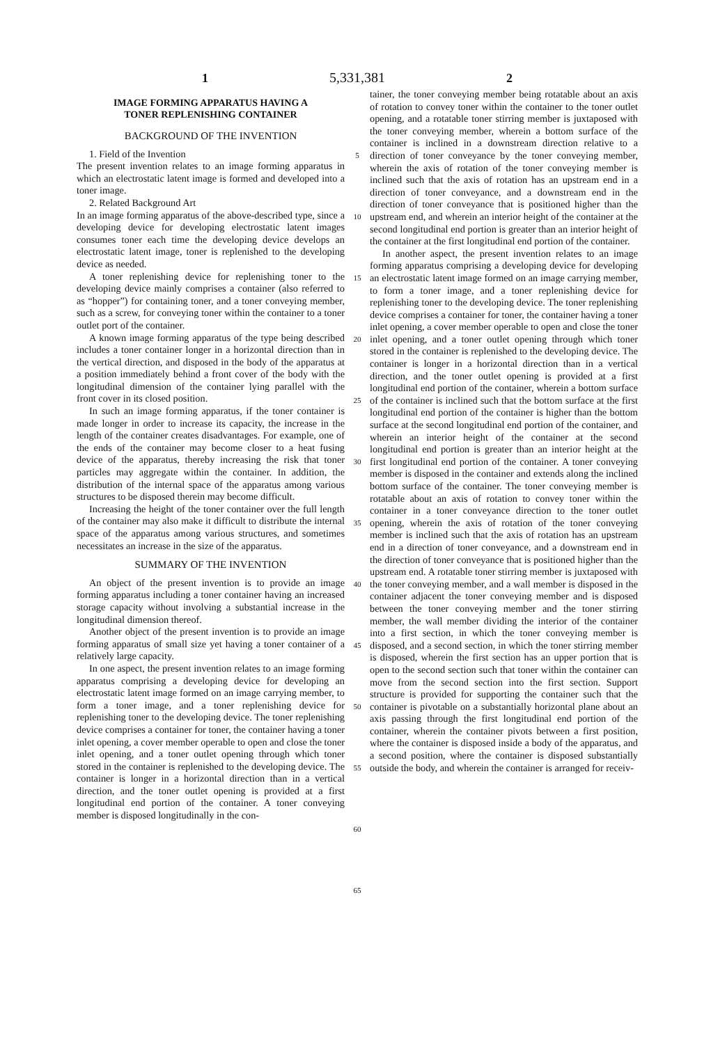1 5,331,381 2
IMAGE FORMING APPARATUS HAVING A
TONER REPLENISHING CONTAINER
BACKGROUND OF THE INVENTION
1. Field of the Invention
The present invention relates to an image forming apparatus in which an electrostatic latent image is formed and developed into a toner image.
2. Related Background Art
In an image forming apparatus of the above-described type, since a developing device for developing electrostatic latent images consumes toner each time the developing device develops an electrostatic latent image, toner is replenished to the developing device as needed.
A toner replenishing device for replenishing toner to the developing device mainly comprises a container (also referred to as “hopper”) for containing toner, and a toner conveying member, such as a screw, for conveying toner within the container to a toner outlet port of the container.
A known image forming apparatus of the type being described includes a toner container longer in a horizontal direction than in the vertical direction, and disposed in the body of the apparatus at a position immediately behind a front cover of the body with the longitudinal dimension of the container lying parallel with the front cover in its closed position.
In such an image forming apparatus, if the toner container is made longer in order to increase its capacity, the increase in the length of the container creates disadvantages. For example, one of the ends of the container may become closer to a heat fusing device of the apparatus, thereby increasing the risk that toner particles may aggregate within the container. In addition, the distribution of the internal space of the apparatus among various structures to be disposed therein may become difficult.
Increasing the height of the toner container over the full length of the container may also make it difficult to distribute the internal space of the apparatus among various structures, and sometimes necessitates an increase in the size of the apparatus.
SUMMARY OF THE INVENTION
An object of the present invention is to provide an image forming apparatus including a toner container having an increased storage capacity without involving a substantial increase in the longitudinal dimension thereof.
Another object of the present invention is to provide an image forming apparatus of small size yet having a toner container of a relatively large capacity.
In one aspect, the present invention relates to an image forming apparatus comprising a developing device for developing an electrostatic latent image formed on an image carrying member, to form a toner image, and a toner replenishing device for replenishing toner to the developing device. The toner replenishing device comprises a container for toner, the container having a toner inlet opening, a cover member operable to open and close the toner inlet opening, and a toner outlet opening through which toner stored in the container is replenished to the developing device. The container is longer in a horizontal direction than in a vertical direction, and the toner outlet opening is provided at a first longitudinal end portion of the container. A toner conveying member is disposed longitudinally in the con-
5
10
15
20
25
30
35
40
45
50
55
60
65
tainer, the toner conveying member being rotatable about an axis of rotation to convey toner within the container to the toner outlet opening, and a rotatable toner stirring member is juxtaposed with the toner conveying member, wherein a bottom surface of the container is inclined in a downstream direction relative to a direction of toner conveyance by the toner conveying member, wherein the axis of rotation of the toner conveying member is inclined such that the axis of rotation has an upstream end in a direction of toner conveyance, and a downstream end in the direction of toner conveyance that is positioned higher than the upstream end, and wherein an interior height of the container at the second longitudinal end portion is greater than an interior height of the container at the first longitudinal end portion of the container.
In another aspect, the present invention relates to an image forming apparatus comprising a developing device for developing an electrostatic latent image formed on an image carrying member, to form a toner image, and a toner replenishing device for replenishing toner to the developing device. The toner replenishing device comprises a container for toner, the container having a toner inlet opening, a cover member operable to open and close the toner inlet opening, and a toner outlet opening through which toner stored in the container is replenished to the developing device. The container is longer in a horizontal direction than in a vertical direction, and the toner outlet opening is provided at a first longitudinal end portion of the container, wherein a bottom surface of the container is inclined such that the bottom surface at the first longitudinal end portion of the container is higher than the bottom surface at the second longitudinal end portion of the container, and wherein an interior height of the container at the second longitudinal end portion is greater than an interior height at the first longitudinal end portion of the container. A toner conveying member is disposed in the container and extends along the inclined bottom surface of the container. The toner conveying member is rotatable about an axis of rotation to convey toner within the container in a toner conveyance direction to the toner outlet opening, wherein the axis of rotation of the toner conveying member is inclined such that the axis of rotation has an upstream end in a direction of toner conveyance, and a downstream end in the direction of toner conveyance that is positioned higher than the upstream end. A rotatable toner stirring member is juxtaposed with the toner conveying member, and a wall member is disposed in the container adjacent the toner conveying member and is disposed between the toner conveying member and the toner stirring member, the wall member dividing the interior of the container into a first section, in which the toner conveying member is disposed, and a second section, in which the toner stirring member is disposed, wherein the first section has an upper portion that is open to the second section such that toner within the container can move from the second section into the first section. Support structure is provided for supporting the container such that the container is pivotable on a substantially horizontal plane about an axis passing through the first longitudinal end portion of the container, wherein the container pivots between a first position, where the container is disposed inside a body of the apparatus, and a second position, where the container is disposed substantially outside the body, and wherein the container is arranged for receiv-